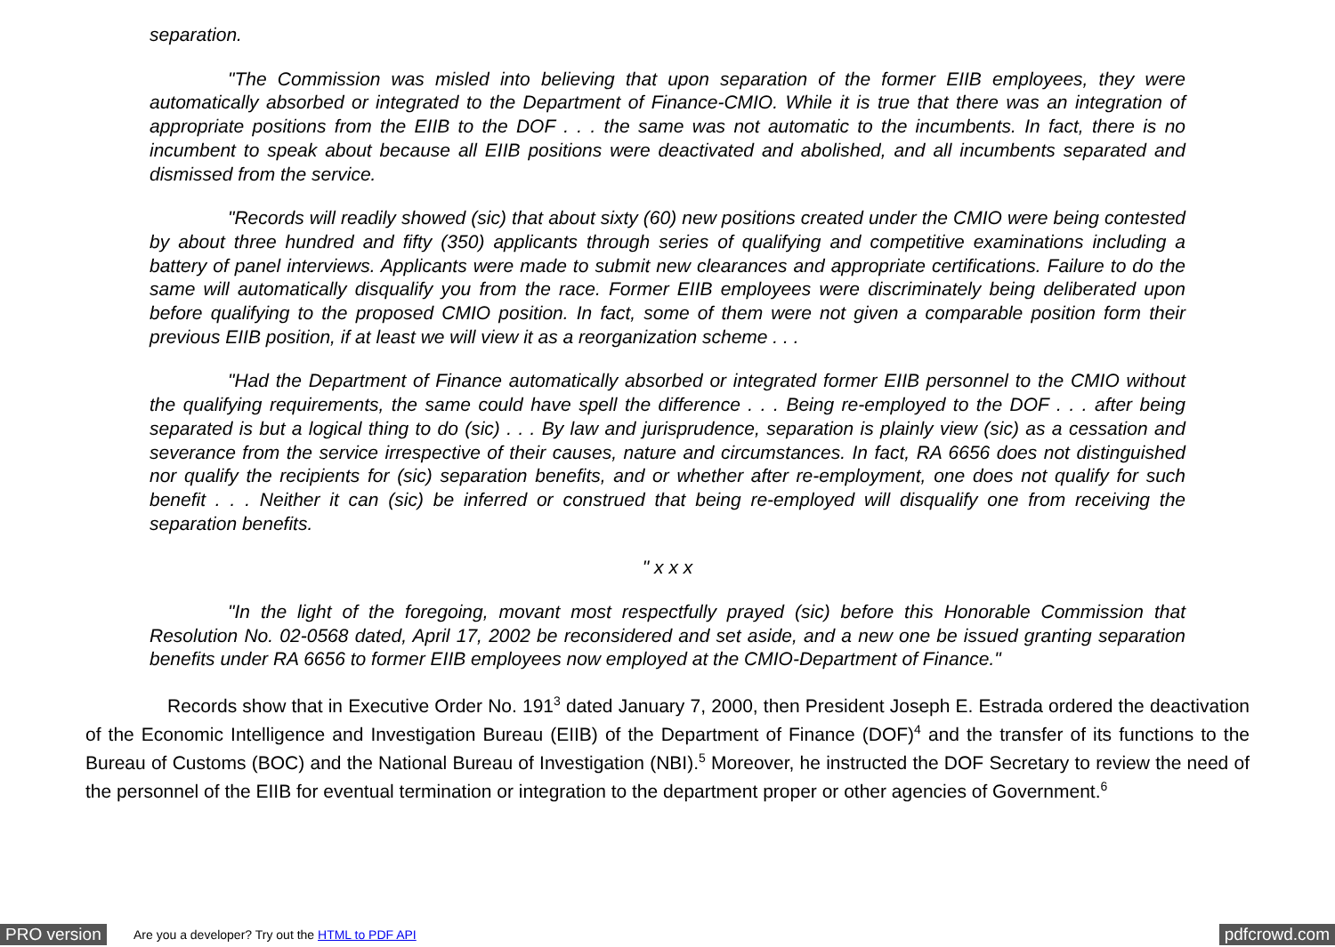separation.
"The Commission was misled into believing that upon separation of the former EIIB employees, they were automatically absorbed or integrated to the Department of Finance-CMIO. While it is true that there was an integration of appropriate positions from the EIIB to the DOF . . . the same was not automatic to the incumbents. In fact, there is no incumbent to speak about because all EIIB positions were deactivated and abolished, and all incumbents separated and dismissed from the service.
"Records will readily showed (sic) that about sixty (60) new positions created under the CMIO were being contested by about three hundred and fifty (350) applicants through series of qualifying and competitive examinations including a battery of panel interviews. Applicants were made to submit new clearances and appropriate certifications. Failure to do the same will automatically disqualify you from the race. Former EIIB employees were discriminately being deliberated upon before qualifying to the proposed CMIO position. In fact, some of them were not given a comparable position form their previous EIIB position, if at least we will view it as a reorganization scheme . . .
"Had the Department of Finance automatically absorbed or integrated former EIIB personnel to the CMIO without the qualifying requirements, the same could have spell the difference . . . Being re-employed to the DOF . . . after being separated is but a logical thing to do (sic) . . . By law and jurisprudence, separation is plainly view (sic) as a cessation and severance from the service irrespective of their causes, nature and circumstances. In fact, RA 6656 does not distinguished nor qualify the recipients for (sic) separation benefits, and or whether after re-employment, one does not qualify for such benefit . . . Neither it can (sic) be inferred or construed that being re-employed will disqualify one from receiving the separation benefits.
" x x x
"In the light of the foregoing, movant most respectfully prayed (sic) before this Honorable Commission that Resolution No. 02-0568 dated, April 17, 2002 be reconsidered and set aside, and a new one be issued granting separation benefits under RA 6656 to former EIIB employees now employed at the CMIO-Department of Finance."
Records show that in Executive Order No. 191<sup>3</sup> dated January 7, 2000, then President Joseph E. Estrada ordered the deactivation of the Economic Intelligence and Investigation Bureau (EIIB) of the Department of Finance (DOF)<sup>4</sup> and the transfer of its functions to the Bureau of Customs (BOC) and the National Bureau of Investigation (NBI).<sup>5</sup> Moreover, he instructed the DOF Secretary to review the need of the personnel of the EIIB for eventual termination or integration to the department proper or other agencies of Government.<sup>6</sup>
PRO version Are you a developer? Try out the HTML to PDF API pdfcrowd.com